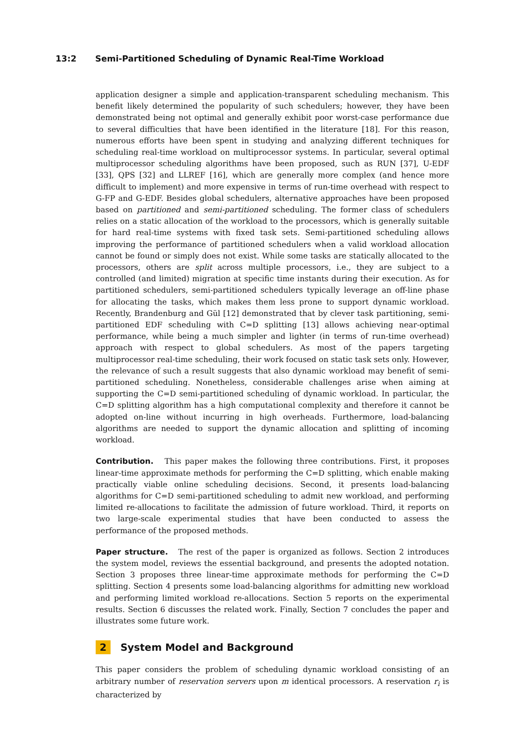13:2 Semi-Partitioned Scheduling of Dynamic Real-Time Workload
application designer a simple and application-transparent scheduling mechanism. This benefit likely determined the popularity of such schedulers; however, they have been demonstrated being not optimal and generally exhibit poor worst-case performance due to several difficulties that have been identified in the literature [18]. For this reason, numerous efforts have been spent in studying and analyzing different techniques for scheduling real-time workload on multiprocessor systems. In particular, several optimal multiprocessor scheduling algorithms have been proposed, such as RUN [37], U-EDF [33], QPS [32] and LLREF [16], which are generally more complex (and hence more difficult to implement) and more expensive in terms of run-time overhead with respect to G-FP and G-EDF. Besides global schedulers, alternative approaches have been proposed based on partitioned and semi-partitioned scheduling. The former class of schedulers relies on a static allocation of the workload to the processors, which is generally suitable for hard real-time systems with fixed task sets. Semi-partitioned scheduling allows improving the performance of partitioned schedulers when a valid workload allocation cannot be found or simply does not exist. While some tasks are statically allocated to the processors, others are split across multiple processors, i.e., they are subject to a controlled (and limited) migration at specific time instants during their execution. As for partitioned schedulers, semi-partitioned schedulers typically leverage an off-line phase for allocating the tasks, which makes them less prone to support dynamic workload. Recently, Brandenburg and Gül [12] demonstrated that by clever task partitioning, semi-partitioned EDF scheduling with C=D splitting [13] allows achieving near-optimal performance, while being a much simpler and lighter (in terms of run-time overhead) approach with respect to global schedulers. As most of the papers targeting multiprocessor real-time scheduling, their work focused on static task sets only. However, the relevance of such a result suggests that also dynamic workload may benefit of semi-partitioned scheduling. Nonetheless, considerable challenges arise when aiming at supporting the C=D semi-partitioned scheduling of dynamic workload. In particular, the C=D splitting algorithm has a high computational complexity and therefore it cannot be adopted on-line without incurring in high overheads. Furthermore, load-balancing algorithms are needed to support the dynamic allocation and splitting of incoming workload.
Contribution. This paper makes the following three contributions. First, it proposes linear-time approximate methods for performing the C=D splitting, which enable making practically viable online scheduling decisions. Second, it presents load-balancing algorithms for C=D semi-partitioned scheduling to admit new workload, and performing limited re-allocations to facilitate the admission of future workload. Third, it reports on two large-scale experimental studies that have been conducted to assess the performance of the proposed methods.
Paper structure. The rest of the paper is organized as follows. Section 2 introduces the system model, reviews the essential background, and presents the adopted notation. Section 3 proposes three linear-time approximate methods for performing the C=D splitting. Section 4 presents some load-balancing algorithms for admitting new workload and performing limited workload re-allocations. Section 5 reports on the experimental results. Section 6 discusses the related work. Finally, Section 7 concludes the paper and illustrates some future work.
2 System Model and Background
This paper considers the problem of scheduling dynamic workload consisting of an arbitrary number of reservation servers upon m identical processors. A reservation r<sub>i</sub> is characterized by